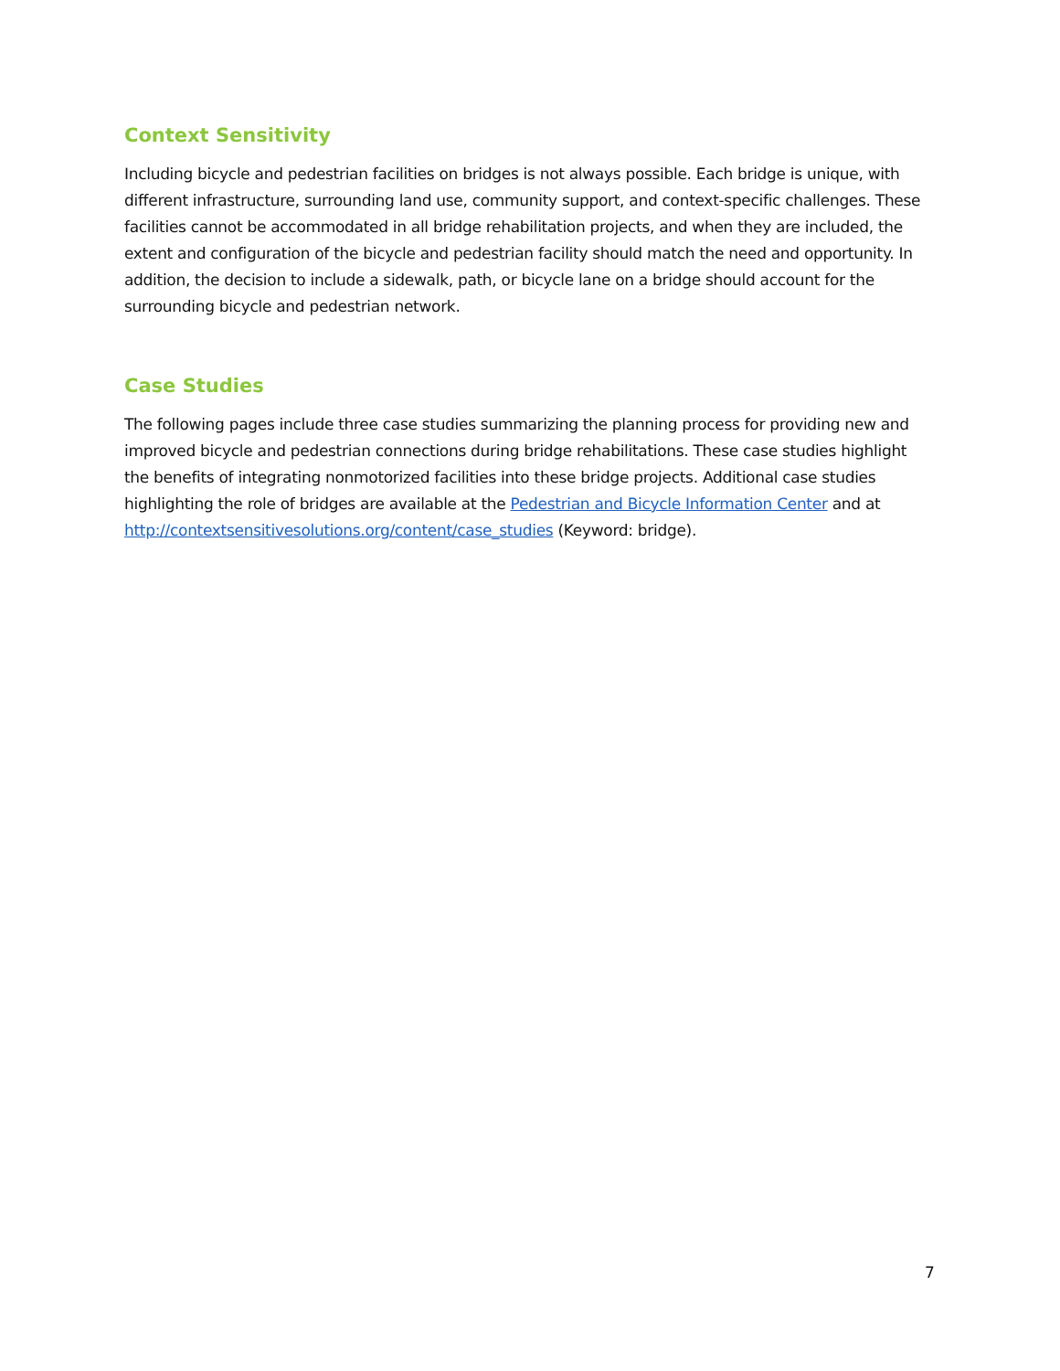Context Sensitivity
Including bicycle and pedestrian facilities on bridges is not always possible. Each bridge is unique, with different infrastructure, surrounding land use, community support, and context-specific challenges. These facilities cannot be accommodated in all bridge rehabilitation projects, and when they are included, the extent and configuration of the bicycle and pedestrian facility should match the need and opportunity. In addition, the decision to include a sidewalk, path, or bicycle lane on a bridge should account for the surrounding bicycle and pedestrian network.
Case Studies
The following pages include three case studies summarizing the planning process for providing new and improved bicycle and pedestrian connections during bridge rehabilitations. These case studies highlight the benefits of integrating nonmotorized facilities into these bridge projects. Additional case studies highlighting the role of bridges are available at the Pedestrian and Bicycle Information Center and at http://contextsensitivesolutions.org/content/case_studies (Keyword: bridge).
7